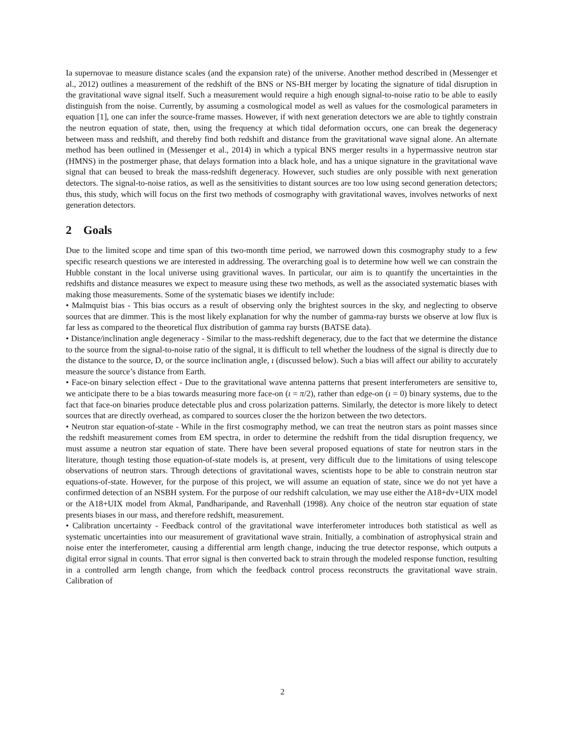Ia supernovae to measure distance scales (and the expansion rate) of the universe. Another method described in (Messenger et al., 2012) outlines a measurement of the redshift of the BNS or NS-BH merger by locating the signature of tidal disruption in the gravitational wave signal itself. Such a measurement would require a high enough signal-to-noise ratio to be able to easily distinguish from the noise. Currently, by assuming a cosmological model as well as values for the cosmological parameters in equation [1], one can infer the source-frame masses. However, if with next generation detectors we are able to tightly constrain the neutron equation of state, then, using the frequency at which tidal deformation occurs, one can break the degeneracy between mass and redshift, and thereby find both redshift and distance from the gravitational wave signal alone. An alternate method has been outlined in (Messenger et al., 2014) in which a typical BNS merger results in a hypermassive neutron star (HMNS) in the postmerger phase, that delays formation into a black hole, and has a unique signature in the gravitational wave signal that can beused to break the mass-redshift degeneracy. However, such studies are only possible with next generation detectors. The signal-to-noise ratios, as well as the sensitivities to distant sources are too low using second generation detectors; thus, this study, which will focus on the first two methods of cosmography with gravitational waves, involves networks of next generation detectors.
2 Goals
Due to the limited scope and time span of this two-month time period, we narrowed down this cosmography study to a few specific research questions we are interested in addressing. The overarching goal is to determine how well we can constrain the Hubble constant in the local universe using gravitional waves. In particular, our aim is to quantify the uncertainties in the redshifts and distance measures we expect to measure using these two methods, as well as the associated systematic biases with making those measurements. Some of the systematic biases we identify include:
• Malmquist bias - This bias occurs as a result of observing only the brightest sources in the sky, and neglecting to observe sources that are dimmer. This is the most likely explanation for why the number of gamma-ray bursts we observe at low flux is far less as compared to the theoretical flux distribution of gamma ray bursts (BATSE data).
• Distance/inclination angle degeneracy - Similar to the mass-redshift degeneracy, due to the fact that we determine the distance to the source from the signal-to-noise ratio of the signal, it is difficult to tell whether the loudness of the signal is directly due to the distance to the source, D, or the source inclination angle, ι (discussed below). Such a bias will affect our ability to accurately measure the source’s distance from Earth.
• Face-on binary selection effect - Due to the gravitational wave antenna patterns that present interferometers are sensitive to, we anticipate there to be a bias towards measuring more face-on (ι = π/2), rather than edge-on (ι = 0) binary systems, due to the fact that face-on binaries produce detectable plus and cross polarization patterns. Similarly, the detector is more likely to detect sources that are directly overhead, as compared to sources closer the the horizon between the two detectors.
• Neutron star equation-of-state - While in the first cosmography method, we can treat the neutron stars as point masses since the redshift measurement comes from EM spectra, in order to determine the redshift from the tidal disruption frequency, we must assume a neutron star equation of state. There have been several proposed equations of state for neutron stars in the literature, though testing those equation-of-state models is, at present, very difficult due to the limitations of using telescope observations of neutron stars. Through detections of gravitational waves, scientists hope to be able to constrain neutron star equations-of-state. However, for the purpose of this project, we will assume an equation of state, since we do not yet have a confirmed detection of an NSBH system. For the purpose of our redshift calculation, we may use either the A18+dv+UIX model or the A18+UIX model from Akmal, Pandharipande, and Ravenhall (1998). Any choice of the neutron star equation of state presents biases in our mass, and therefore redshift, measurement.
• Calibration uncertainty - Feedback control of the gravitational wave interferometer introduces both statistical as well as systematic uncertainties into our measurement of gravitational wave strain. Initially, a combination of astrophysical strain and noise enter the interferometer, causing a differential arm length change, inducing the true detector response, which outputs a digital error signal in counts. That error signal is then converted back to strain through the modeled response function, resulting in a controlled arm length change, from which the feedback control process reconstructs the gravitational wave strain. Calibration of
2